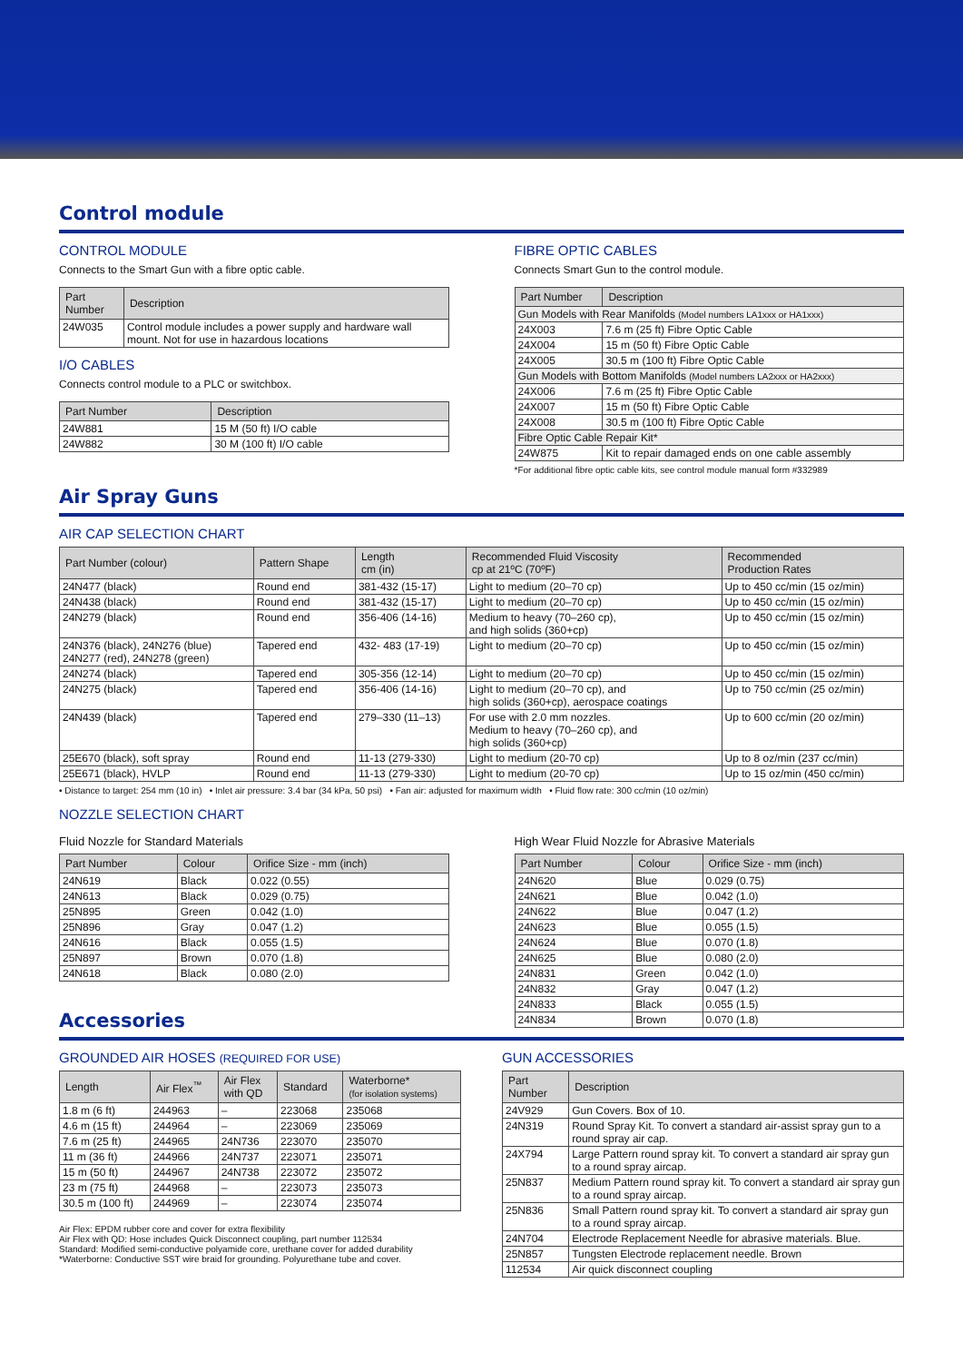Control module
CONTROL MODULE
Connects to the Smart Gun with a fibre optic cable.
| Part Number | Description |
| --- | --- |
| 24W035 | Control module includes a power supply and hardware wall mount. Not for use in hazardous locations |
I/O CABLES
Connects control module to a PLC or switchbox.
| Part Number | Description |
| --- | --- |
| 24W881 | 15 M (50 ft) I/O cable |
| 24W882 | 30 M (100 ft) I/O cable |
FIBRE OPTIC CABLES
Connects Smart Gun to the control module.
| Part Number | Description |
| --- | --- |
| Gun Models with Rear Manifolds (Model numbers LA1xxx or HA1xxx) | |
| 24X003 | 7.6 m (25 ft) Fibre Optic Cable |
| 24X004 | 15 m (50 ft) Fibre Optic Cable |
| 24X005 | 30.5 m (100 ft) Fibre Optic Cable |
| Gun Models with Bottom Manifolds (Model numbers LA2xxx or HA2xxx) | |
| 24X006 | 7.6 m (25 ft) Fibre Optic Cable |
| 24X007 | 15 m (50 ft) Fibre Optic Cable |
| 24X008 | 30.5 m (100 ft) Fibre Optic Cable |
| Fibre Optic Cable Repair Kit* | |
| 24W875 | Kit to repair damaged ends on one cable assembly |
*For additional fibre optic cable kits, see control module manual form #332989
Air Spray Guns
AIR CAP SELECTION CHART
| Part Number (colour) | Pattern Shape | Length cm (in) | Recommended Fluid Viscosity cp at 21ºC (70ºF) | Recommended Production Rates |
| --- | --- | --- | --- | --- |
| 24N477 (black) | Round end | 381-432 (15-17) | Light to medium (20–70 cp) | Up to 450 cc/min (15 oz/min) |
| 24N438 (black) | Round end | 381-432 (15-17) | Light to medium (20–70 cp) | Up to 450 cc/min (15 oz/min) |
| 24N279 (black) | Round end | 356-406 (14-16) | Medium to heavy (70–260 cp), and high solids (360+cp) | Up to 450 cc/min (15 oz/min) |
| 24N376 (black), 24N276 (blue) 24N277 (red), 24N278 (green) | Tapered end | 432- 483 (17-19) | Light to medium (20–70 cp) | Up to 450 cc/min (15 oz/min) |
| 24N274 (black) | Tapered end | 305-356 (12-14) | Light to medium (20–70 cp) | Up to 450 cc/min (15 oz/min) |
| 24N275 (black) | Tapered end | 356-406 (14-16) | Light to medium (20–70 cp), and high solids (360+cp), aerospace coatings | Up to 750 cc/min (25 oz/min) |
| 24N439 (black) | Tapered end | 279–330 (11–13) | For use with 2.0 mm nozzles. Medium to heavy (70–260 cp), and high solids (360+cp) | Up to 600 cc/min (20 oz/min) |
| 25E670 (black), soft spray | Round end | 11-13 (279-330) | Light to medium (20-70 cp) | Up to 8 oz/min (237 cc/min) |
| 25E671 (black), HVLP | Round end | 11-13 (279-330) | Light to medium (20-70 cp) | Up to 15 oz/min (450 cc/min) |
• Distance to target: 254 mm (10 in) • Inlet air pressure: 3.4 bar (34 kPa, 50 psi) • Fan air: adjusted for maximum width • Fluid flow rate: 300 cc/min (10 oz/min)
NOZZLE SELECTION CHART
Fluid Nozzle for Standard Materials
| Part Number | Colour | Orifice Size - mm (inch) |
| --- | --- | --- |
| 24N619 | Black | 0.022 (0.55) |
| 24N613 | Black | 0.029 (0.75) |
| 25N895 | Green | 0.042 (1.0) |
| 25N896 | Gray | 0.047 (1.2) |
| 24N616 | Black | 0.055 (1.5) |
| 25N897 | Brown | 0.070 (1.8) |
| 24N618 | Black | 0.080 (2.0) |
High Wear Fluid Nozzle for Abrasive Materials
| Part Number | Colour | Orifice Size - mm (inch) |
| --- | --- | --- |
| 24N620 | Blue | 0.029 (0.75) |
| 24N621 | Blue | 0.042 (1.0) |
| 24N622 | Blue | 0.047 (1.2) |
| 24N623 | Blue | 0.055 (1.5) |
| 24N624 | Blue | 0.070 (1.8) |
| 24N625 | Blue | 0.080 (2.0) |
| 24N831 | Green | 0.042 (1.0) |
| 24N832 | Gray | 0.047 (1.2) |
| 24N833 | Black | 0.055 (1.5) |
| 24N834 | Brown | 0.070 (1.8) |
Accessories
GROUNDED AIR HOSES (REQUIRED FOR USE)
| Length | Air Flex<sup>™</sup> | Air Flex with QD | Standard | Waterborne* (for isolation systems) |
| --- | --- | --- | --- | --- |
| 1.8 m (6 ft) | 244963 | – | 223068 | 235068 |
| 4.6 m (15 ft) | 244964 | – | 223069 | 235069 |
| 7.6 m (25 ft) | 244965 | 24N736 | 223070 | 235070 |
| 11 m (36 ft) | 244966 | 24N737 | 223071 | 235071 |
| 15 m (50 ft) | 244967 | 24N738 | 223072 | 235072 |
| 23 m (75 ft) | 244968 | – | 223073 | 235073 |
| 30.5 m (100 ft) | 244969 | – | 223074 | 235074 |
Air Flex: EPDM rubber core and cover for extra flexibility
Air Flex with QD: Hose includes Quick Disconnect coupling, part number 112534
Standard: Modified semi-conductive polyamide core, urethane cover for added durability
*Waterborne: Conductive SST wire braid for grounding. Polyurethane tube and cover.
GUN ACCESSORIES
| Part Number | Description |
| --- | --- |
| 24V929 | Gun Covers. Box of 10. |
| 24N319 | Round Spray Kit. To convert a standard air-assist spray gun to a round spray air cap. |
| 24X794 | Large Pattern round spray kit. To convert a standard air spray gun to a round spray aircap. |
| 25N837 | Medium Pattern round spray kit. To convert a standard air spray gun to a round spray aircap. |
| 25N836 | Small Pattern round spray kit. To convert a standard air spray gun to a round spray aircap. |
| 24N704 | Electrode Replacement Needle for abrasive materials. Blue. |
| 25N857 | Tungsten Electrode replacement needle. Brown |
| 112534 | Air quick disconnect coupling |